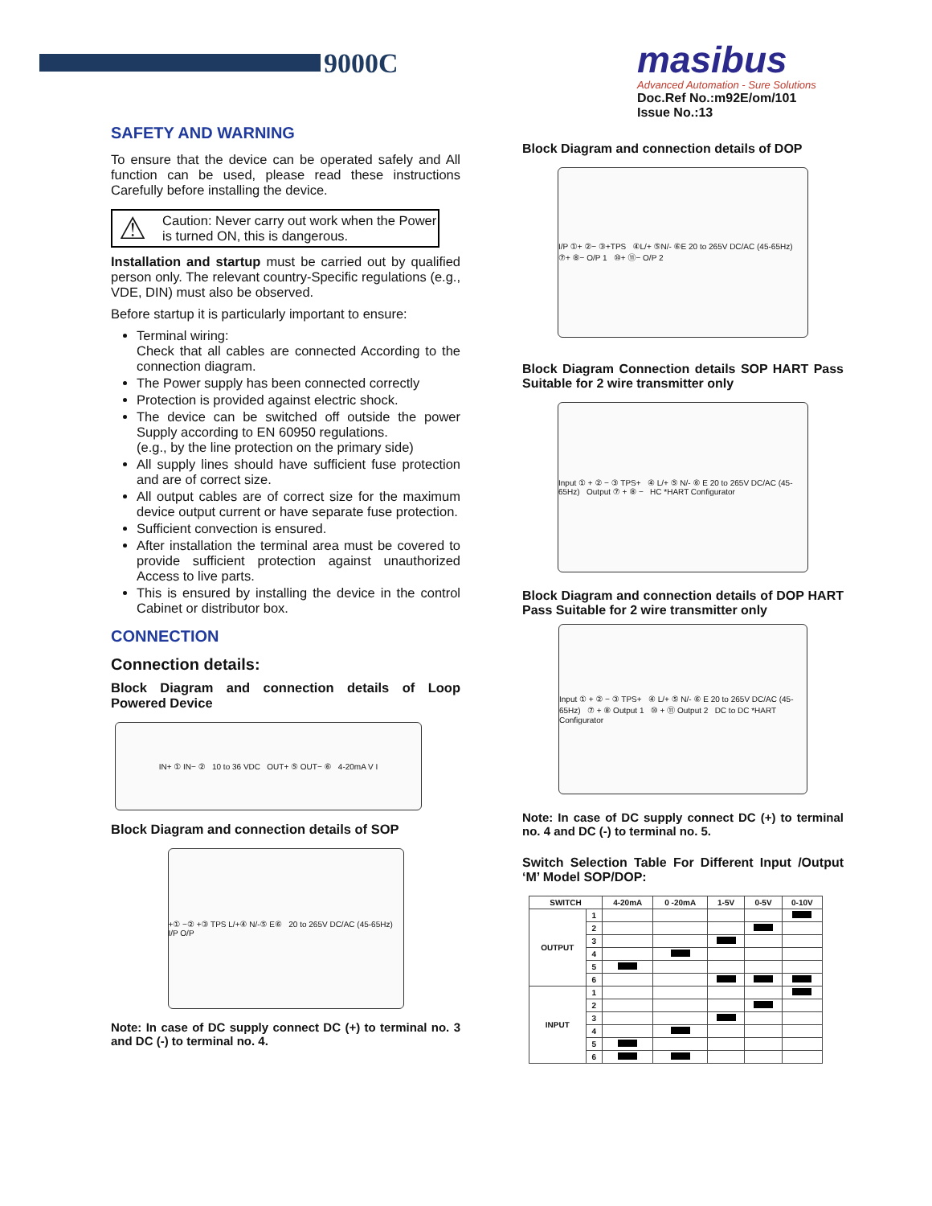9000C
masibus
Advanced Automation - Sure Solutions
Doc.Ref No.:m92E/om/101
Issue No.:13
SAFETY AND WARNING
To ensure that the device can be operated safely and All function can be used, please read these instructions Carefully before installing the device.
⚠ Caution: Never carry out work when the Power is turned ON, this is dangerous.
Installation and startup must be carried out by qualified person only. The relevant country-Specific regulations (e.g., VDE, DIN) must also be observed.
Before startup it is particularly important to ensure:
Terminal wiring:
Check that all cables are connected According to the connection diagram.
The Power supply has been connected correctly
Protection is provided against electric shock.
The device can be switched off outside the power Supply according to EN 60950 regulations.
(e.g., by the line protection on the primary side)
All supply lines should have sufficient fuse protection and are of correct size.
All output cables are of correct size for the maximum device output current or have separate fuse protection.
Sufficient convection is ensured.
After installation the terminal area must be covered to provide sufficient protection against unauthorized Access to live parts.
This is ensured by installing the device in the control Cabinet or distributor box.
CONNECTION
Connection details:
Block Diagram and connection details of Loop Powered Device
IN+ ① IN− ② 10 to 36 VDC OUT+ ⑤ OUT− ⑥ 4-20mA V I
Block Diagram and connection details of SOP
+① −② +③ TPS L/+④ N/-⑤ E⑥ 20 to 265V DC/AC (45-65Hz) I/P O/P
Note: In case of DC supply connect DC (+) to terminal no. 3 and DC (-) to terminal no. 4.
Block Diagram and connection details of DOP
I/P ①+ ②− ③+TPS ④L/+ ⑤N/- ⑥E 20 to 265V DC/AC (45-65Hz) ⑦+ ⑧− O/P 1 ⑩+ ⑪− O/P 2
Block Diagram Connection details SOP HART Pass Suitable for 2 wire transmitter only
Input ① + ② − ③ TPS+ ④ L/+ ⑤ N/- ⑥ E 20 to 265V DC/AC (45-65Hz) Output ⑦ + ⑧ − HC *HART Configurator
Block Diagram and connection details of DOP HART Pass Suitable for 2 wire transmitter only
Input ① + ② − ③ TPS+ ④ L/+ ⑤ N/- ⑥ E 20 to 265V DC/AC (45-65Hz) ⑦ + ⑧ Output 1 ⑩ + ⑪ Output 2 DC to DC *HART Configurator
Note: In case of DC supply connect DC (+) to terminal no. 4 and DC (-) to terminal no. 5.
Switch Selection Table For Different Input /Output ‘M’ Model SOP/DOP:
| SWITCH | | 4-20mA | 0 -20mA | 1-5V | 0-5V | 0-10V |
| --- | --- | --- | --- | --- | --- | --- |
| OUTPUT | 1 | | | | | |
| | 2 | | | | | |
| | 3 | | | | | |
| | 4 | | | | | |
| | 5 | | | | | |
| | 6 | | | | | |
| INPUT | 1 | | | | | |
| | 2 | | | | | |
| | 3 | | | | | |
| | 4 | | | | | |
| | 5 | | | | | |
| | 6 | | | | | |